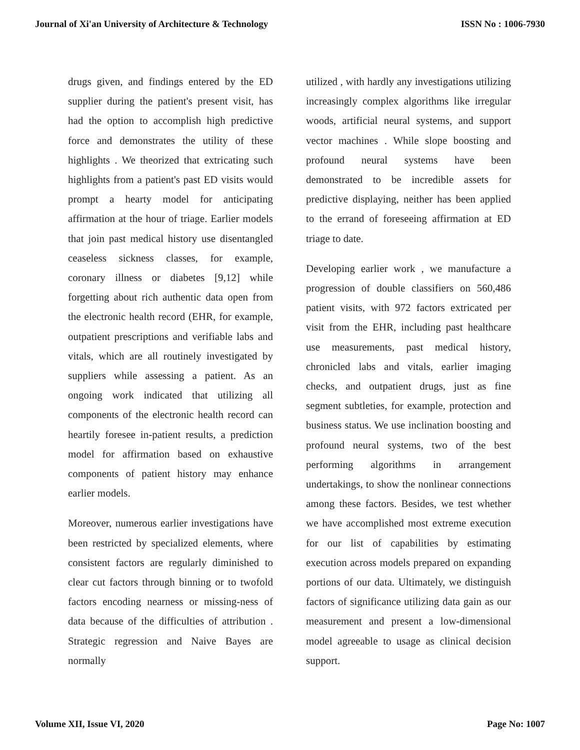Journal of Xi'an University of Architecture & Technology ISSN No : 1006-7930
drugs given, and findings entered by the ED supplier during the patient's present visit, has had the option to accomplish high predictive force and demonstrates the utility of these highlights . We theorized that extricating such highlights from a patient's past ED visits would prompt a hearty model for anticipating affirmation at the hour of triage. Earlier models that join past medical history use disentangled ceaseless sickness classes, for example, coronary illness or diabetes [9,12] while forgetting about rich authentic data open from the electronic health record (EHR, for example, outpatient prescriptions and verifiable labs and vitals, which are all routinely investigated by suppliers while assessing a patient. As an ongoing work indicated that utilizing all components of the electronic health record can heartily foresee in-patient results, a prediction model for affirmation based on exhaustive components of patient history may enhance earlier models.
Moreover, numerous earlier investigations have been restricted by specialized elements, where consistent factors are regularly diminished to clear cut factors through binning or to twofold factors encoding nearness or missing-ness of data because of the difficulties of attribution . Strategic regression and Naive Bayes are normally
utilized , with hardly any investigations utilizing increasingly complex algorithms like irregular woods, artificial neural systems, and support vector machines . While slope boosting and profound neural systems have been demonstrated to be incredible assets for predictive displaying, neither has been applied to the errand of foreseeing affirmation at ED triage to date.
Developing earlier work , we manufacture a progression of double classifiers on 560,486 patient visits, with 972 factors extricated per visit from the EHR, including past healthcare use measurements, past medical history, chronicled labs and vitals, earlier imaging checks, and outpatient drugs, just as fine segment subtleties, for example, protection and business status. We use inclination boosting and profound neural systems, two of the best performing algorithms in arrangement undertakings, to show the nonlinear connections among these factors. Besides, we test whether we have accomplished most extreme execution for our list of capabilities by estimating execution across models prepared on expanding portions of our data. Ultimately, we distinguish factors of significance utilizing data gain as our measurement and present a low-dimensional model agreeable to usage as clinical decision support.
Volume XII, Issue VI, 2020 Page No: 1007